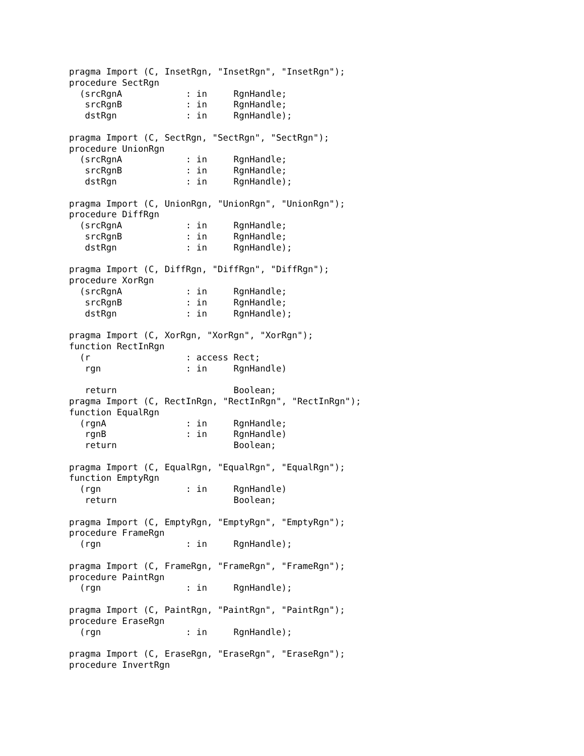pragma Import (C, InsetRgn, "InsetRgn", "InsetRgn");
procedure SectRgn
  (srcRgnA            : in     RgnHandle;
   srcRgnB            : in     RgnHandle;
   dstRgn             : in     RgnHandle);

pragma Import (C, SectRgn, "SectRgn", "SectRgn");
procedure UnionRgn
  (srcRgnA            : in     RgnHandle;
   srcRgnB            : in     RgnHandle;
   dstRgn             : in     RgnHandle);

pragma Import (C, UnionRgn, "UnionRgn", "UnionRgn");
procedure DiffRgn
  (srcRgnA            : in     RgnHandle;
   srcRgnB            : in     RgnHandle;
   dstRgn             : in     RgnHandle);

pragma Import (C, DiffRgn, "DiffRgn", "DiffRgn");
procedure XorRgn
  (srcRgnA            : in     RgnHandle;
   srcRgnB            : in     RgnHandle;
   dstRgn             : in     RgnHandle);

pragma Import (C, XorRgn, "XorRgn", "XorRgn");
function RectInRgn
  (r                  : access Rect;
   rgn                : in     RgnHandle)

   return                      Boolean;
pragma Import (C, RectInRgn, "RectInRgn", "RectInRgn");
function EqualRgn
  (rgnA               : in     RgnHandle;
   rgnB               : in     RgnHandle)
   return                      Boolean;

pragma Import (C, EqualRgn, "EqualRgn", "EqualRgn");
function EmptyRgn
  (rgn                : in     RgnHandle)
   return                      Boolean;

pragma Import (C, EmptyRgn, "EmptyRgn", "EmptyRgn");
procedure FrameRgn
  (rgn                : in     RgnHandle);

pragma Import (C, FrameRgn, "FrameRgn", "FrameRgn");
procedure PaintRgn
  (rgn                : in     RgnHandle);

pragma Import (C, PaintRgn, "PaintRgn", "PaintRgn");
procedure EraseRgn
  (rgn                : in     RgnHandle);

pragma Import (C, EraseRgn, "EraseRgn", "EraseRgn");
procedure InvertRgn